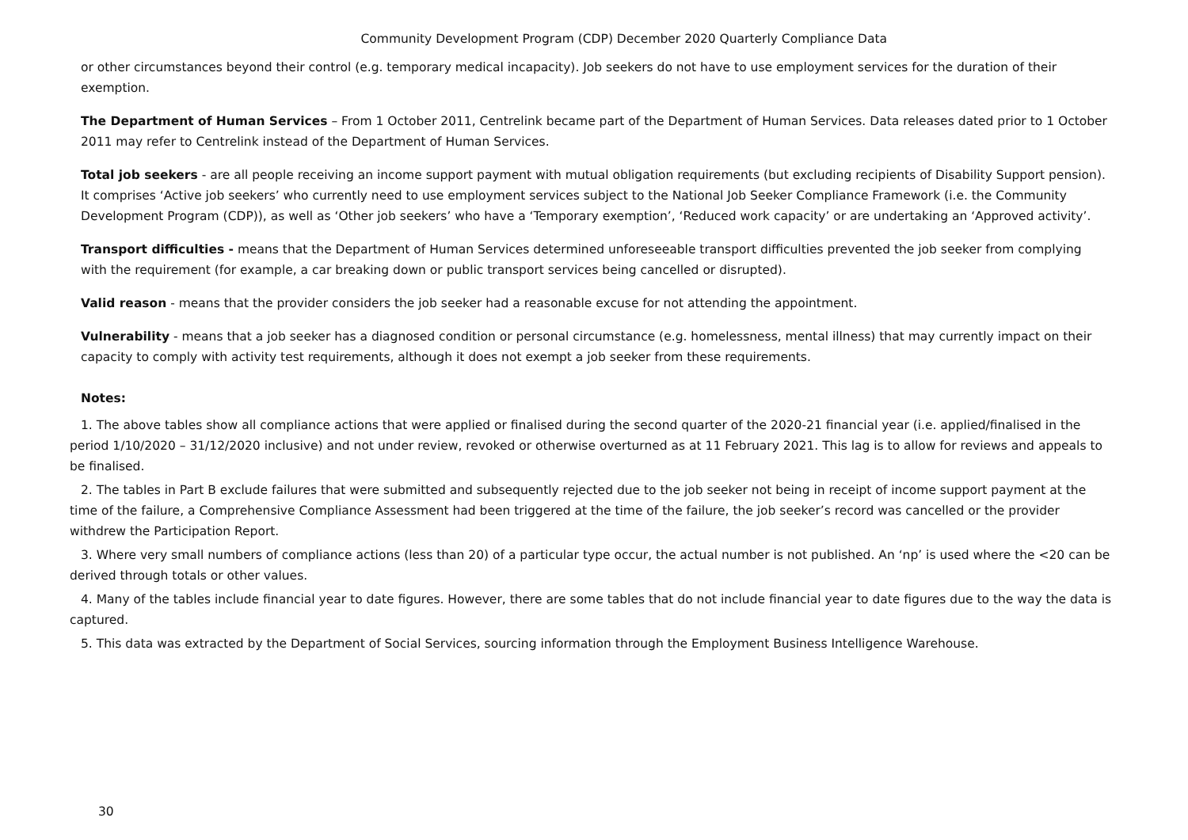Community Development Program (CDP) December 2020 Quarterly Compliance Data
or other circumstances beyond their control (e.g. temporary medical incapacity). Job seekers do not have to use employment services for the duration of their exemption.
The Department of Human Services – From 1 October 2011, Centrelink became part of the Department of Human Services. Data releases dated prior to 1 October 2011 may refer to Centrelink instead of the Department of Human Services.
Total job seekers - are all people receiving an income support payment with mutual obligation requirements (but excluding recipients of Disability Support pension). It comprises ‘Active job seekers’ who currently need to use employment services subject to the National Job Seeker Compliance Framework (i.e. the Community Development Program (CDP)), as well as ‘Other job seekers’ who have a ‘Temporary exemption’, ‘Reduced work capacity’ or are undertaking an ‘Approved activity’.
Transport difficulties - means that the Department of Human Services determined unforeseeable transport difficulties prevented the job seeker from complying with the requirement (for example, a car breaking down or public transport services being cancelled or disrupted).
Valid reason - means that the provider considers the job seeker had a reasonable excuse for not attending the appointment.
Vulnerability - means that a job seeker has a diagnosed condition or personal circumstance (e.g. homelessness, mental illness) that may currently impact on their capacity to comply with activity test requirements, although it does not exempt a job seeker from these requirements.
Notes:
1. The above tables show all compliance actions that were applied or finalised during the second quarter of the 2020-21 financial year (i.e. applied/finalised in the period 1/10/2020 – 31/12/2020 inclusive) and not under review, revoked or otherwise overturned as at 11 February 2021. This lag is to allow for reviews and appeals to be finalised.
2. The tables in Part B exclude failures that were submitted and subsequently rejected due to the job seeker not being in receipt of income support payment at the time of the failure, a Comprehensive Compliance Assessment had been triggered at the time of the failure, the job seeker’s record was cancelled or the provider withdrew the Participation Report.
3. Where very small numbers of compliance actions (less than 20) of a particular type occur, the actual number is not published. An ‘np’ is used where the <20 can be derived through totals or other values.
4. Many of the tables include financial year to date figures. However, there are some tables that do not include financial year to date figures due to the way the data is captured.
5. This data was extracted by the Department of Social Services, sourcing information through the Employment Business Intelligence Warehouse.
30